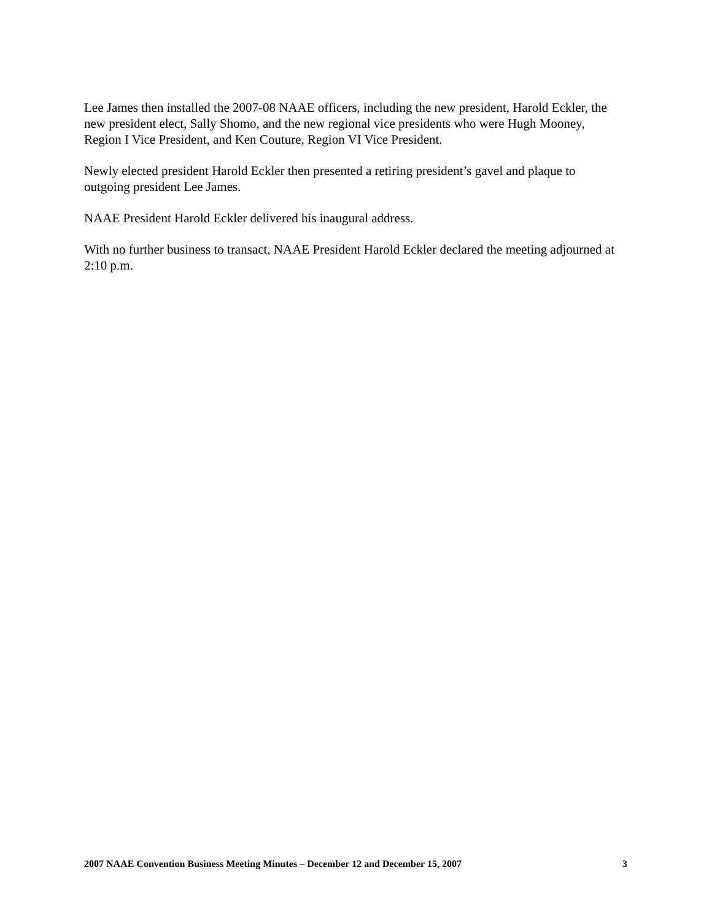Lee James then installed the 2007-08 NAAE officers, including the new president, Harold Eckler, the new president elect, Sally Shomo, and the new regional vice presidents who were Hugh Mooney, Region I Vice President, and Ken Couture, Region VI Vice President.
Newly elected president Harold Eckler then presented a retiring president’s gavel and plaque to outgoing president Lee James.
NAAE President Harold Eckler delivered his inaugural address.
With no further business to transact, NAAE President Harold Eckler declared the meeting adjourned at 2:10 p.m.
2007 NAAE Convention Business Meeting Minutes – December 12 and December 15, 2007 3